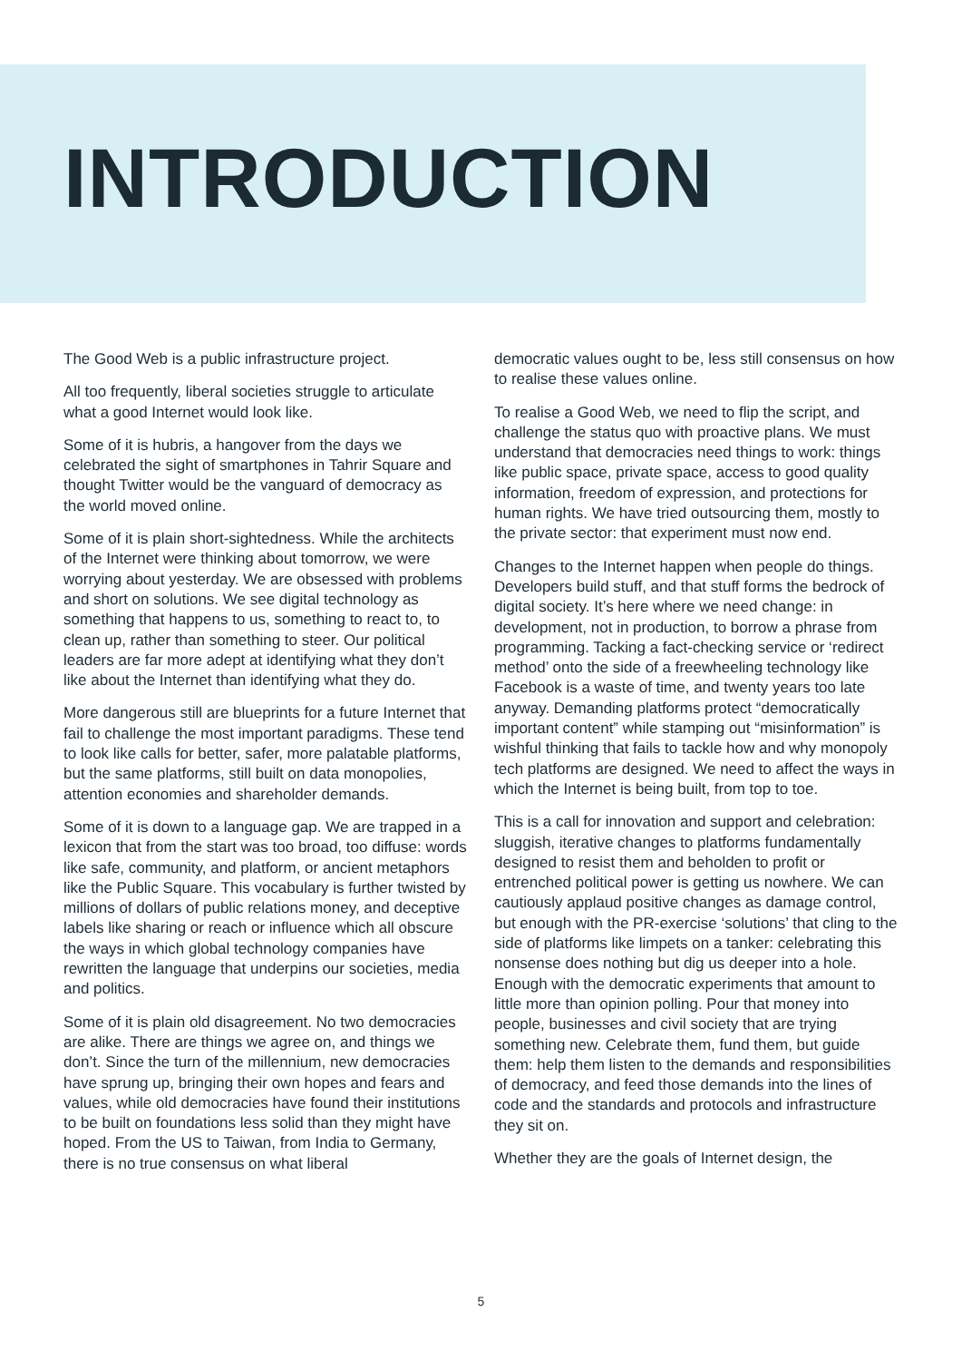INTRODUCTION
The Good Web is a public infrastructure project.
All too frequently, liberal societies struggle to articulate what a good Internet would look like.
Some of it is hubris, a hangover from the days we celebrated the sight of smartphones in Tahrir Square and thought Twitter would be the vanguard of democracy as the world moved online.
Some of it is plain short-sightedness. While the architects of the Internet were thinking about tomorrow, we were worrying about yesterday. We are obsessed with problems and short on solutions. We see digital technology as something that happens to us, something to react to, to clean up, rather than something to steer. Our political leaders are far more adept at identifying what they don’t like about the Internet than identifying what they do.
More dangerous still are blueprints for a future Internet that fail to challenge the most important paradigms. These tend to look like calls for better, safer, more palatable platforms, but the same platforms, still built on data monopolies, attention economies and shareholder demands.
Some of it is down to a language gap. We are trapped in a lexicon that from the start was too broad, too diffuse: words like safe, community, and platform, or ancient metaphors like the Public Square. This vocabulary is further twisted by millions of dollars of public relations money, and deceptive labels like sharing or reach or influence which all obscure the ways in which global technology companies have rewritten the language that underpins our societies, media and politics.
Some of it is plain old disagreement. No two democracies are alike. There are things we agree on, and things we don’t. Since the turn of the millennium, new democracies have sprung up, bringing their own hopes and fears and values, while old democracies have found their institutions to be built on foundations less solid than they might have hoped. From the US to Taiwan, from India to Germany, there is no true consensus on what liberal
democratic values ought to be, less still consensus on how to realise these values online.
To realise a Good Web, we need to flip the script, and challenge the status quo with proactive plans. We must understand that democracies need things to work: things like public space, private space, access to good quality information, freedom of expression, and protections for human rights. We have tried outsourcing them, mostly to the private sector: that experiment must now end.
Changes to the Internet happen when people do things. Developers build stuff, and that stuff forms the bedrock of digital society. It’s here where we need change: in development, not in production, to borrow a phrase from programming. Tacking a fact-checking service or ‘redirect method’ onto the side of a freewheeling technology like Facebook is a waste of time, and twenty years too late anyway. Demanding platforms protect “democratically important content” while stamping out “misinformation” is wishful thinking that fails to tackle how and why monopoly tech platforms are designed. We need to affect the ways in which the Internet is being built, from top to toe.
This is a call for innovation and support and celebration: sluggish, iterative changes to platforms fundamentally designed to resist them and beholden to profit or entrenched political power is getting us nowhere. We can cautiously applaud positive changes as damage control, but enough with the PR-exercise ‘solutions’ that cling to the side of platforms like limpets on a tanker: celebrating this nonsense does nothing but dig us deeper into a hole. Enough with the democratic experiments that amount to little more than opinion polling. Pour that money into people, businesses and civil society that are trying something new. Celebrate them, fund them, but guide them: help them listen to the demands and responsibilities of democracy, and feed those demands into the lines of code and the standards and protocols and infrastructure they sit on.
Whether they are the goals of Internet design, the
5